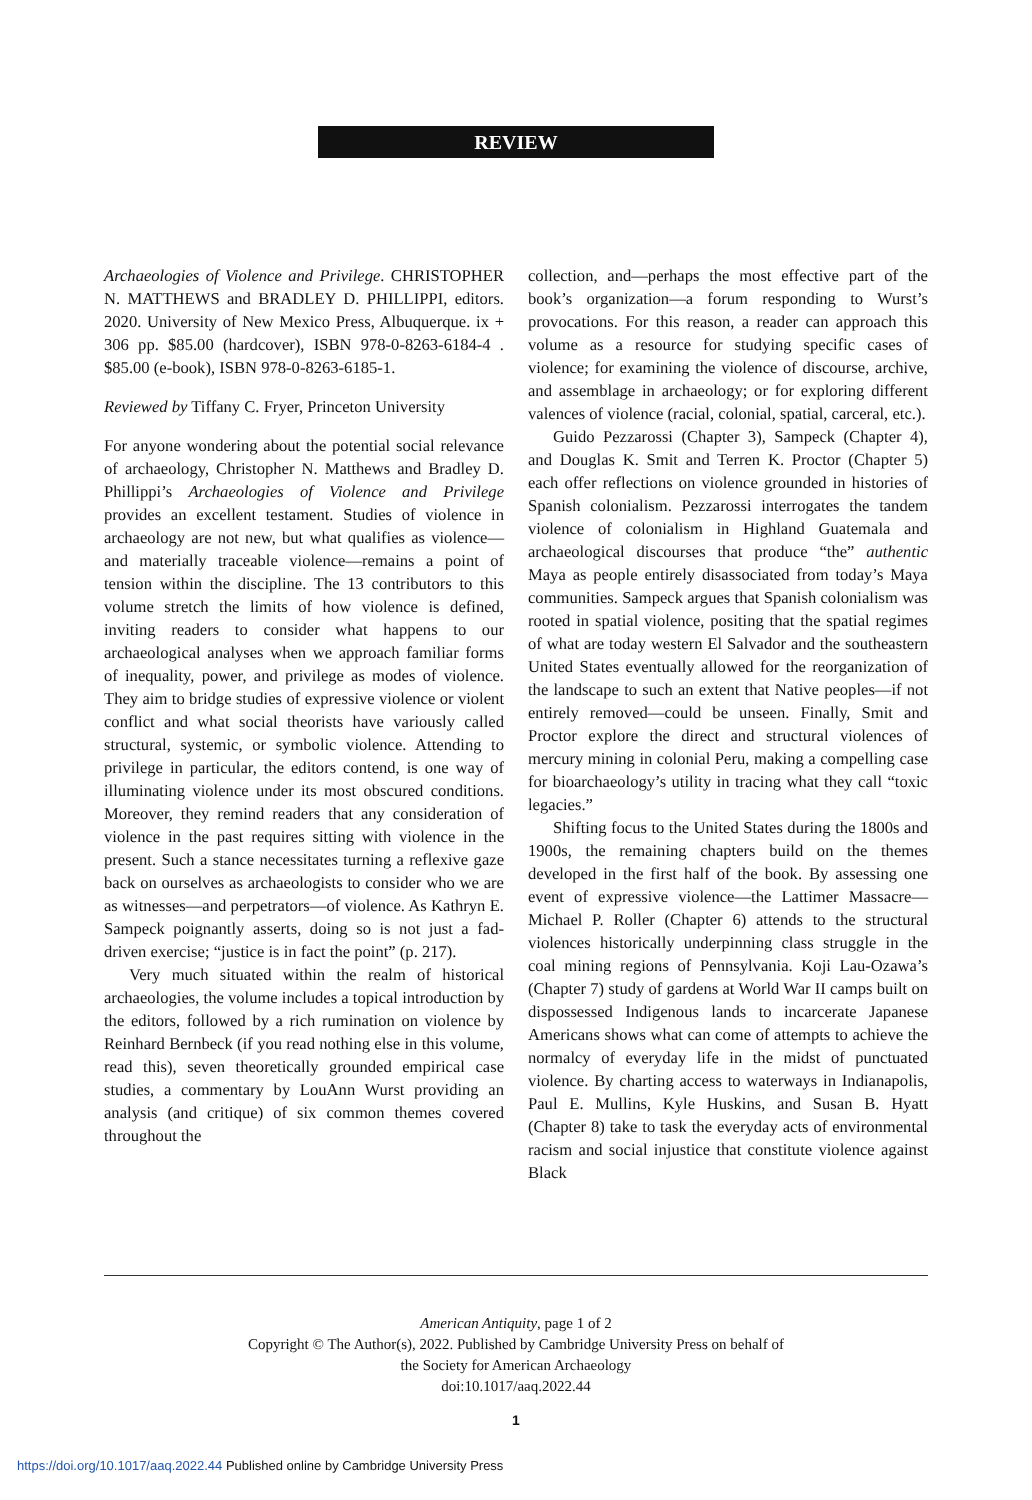REVIEW
Archaeologies of Violence and Privilege. CHRISTOPHER N. MATTHEWS and BRADLEY D. PHILLIPPI, editors. 2020. University of New Mexico Press, Albuquerque. ix + 306 pp. $85.00 (hardcover), ISBN 978-0-8263-6184-4 . $85.00 (e-book), ISBN 978-0-8263-6185-1.
Reviewed by Tiffany C. Fryer, Princeton University
For anyone wondering about the potential social relevance of archaeology, Christopher N. Matthews and Bradley D. Phillippi’s Archaeologies of Violence and Privilege provides an excellent testament. Studies of violence in archaeology are not new, but what qualifies as violence—and materially traceable violence—remains a point of tension within the discipline. The 13 contributors to this volume stretch the limits of how violence is defined, inviting readers to consider what happens to our archaeological analyses when we approach familiar forms of inequality, power, and privilege as modes of violence. They aim to bridge studies of expressive violence or violent conflict and what social theorists have variously called structural, systemic, or symbolic violence. Attending to privilege in particular, the editors contend, is one way of illuminating violence under its most obscured conditions. Moreover, they remind readers that any consideration of violence in the past requires sitting with violence in the present. Such a stance necessitates turning a reflexive gaze back on ourselves as archaeologists to consider who we are as witnesses—and perpetrators—of violence. As Kathryn E. Sampeck poignantly asserts, doing so is not just a fad-driven exercise; “justice is in fact the point” (p. 217).
Very much situated within the realm of historical archaeologies, the volume includes a topical introduction by the editors, followed by a rich rumination on violence by Reinhard Bernbeck (if you read nothing else in this volume, read this), seven theoretically grounded empirical case studies, a commentary by LouAnn Wurst providing an analysis (and critique) of six common themes covered throughout the
collection, and—perhaps the most effective part of the book’s organization—a forum responding to Wurst’s provocations. For this reason, a reader can approach this volume as a resource for studying specific cases of violence; for examining the violence of discourse, archive, and assemblage in archaeology; or for exploring different valences of violence (racial, colonial, spatial, carceral, etc.).
Guido Pezzarossi (Chapter 3), Sampeck (Chapter 4), and Douglas K. Smit and Terren K. Proctor (Chapter 5) each offer reflections on violence grounded in histories of Spanish colonialism. Pezzarossi interrogates the tandem violence of colonialism in Highland Guatemala and archaeological discourses that produce “the” authentic Maya as people entirely disassociated from today’s Maya communities. Sampeck argues that Spanish colonialism was rooted in spatial violence, positing that the spatial regimes of what are today western El Salvador and the southeastern United States eventually allowed for the reorganization of the landscape to such an extent that Native peoples—if not entirely removed—could be unseen. Finally, Smit and Proctor explore the direct and structural violences of mercury mining in colonial Peru, making a compelling case for bioarchaeology’s utility in tracing what they call “toxic legacies.”
Shifting focus to the United States during the 1800s and 1900s, the remaining chapters build on the themes developed in the first half of the book. By assessing one event of expressive violence—the Lattimer Massacre—Michael P. Roller (Chapter 6) attends to the structural violences historically underpinning class struggle in the coal mining regions of Pennsylvania. Koji Lau-Ozawa’s (Chapter 7) study of gardens at World War II camps built on dispossessed Indigenous lands to incarcerate Japanese Americans shows what can come of attempts to achieve the normalcy of everyday life in the midst of punctuated violence. By charting access to waterways in Indianapolis, Paul E. Mullins, Kyle Huskins, and Susan B. Hyatt (Chapter 8) take to task the everyday acts of environmental racism and social injustice that constitute violence against Black
American Antiquity, page 1 of 2
Copyright © The Author(s), 2022. Published by Cambridge University Press on behalf of
the Society for American Archaeology
doi:10.1017/aaq.2022.44
1
https://doi.org/10.1017/aaq.2022.44 Published online by Cambridge University Press